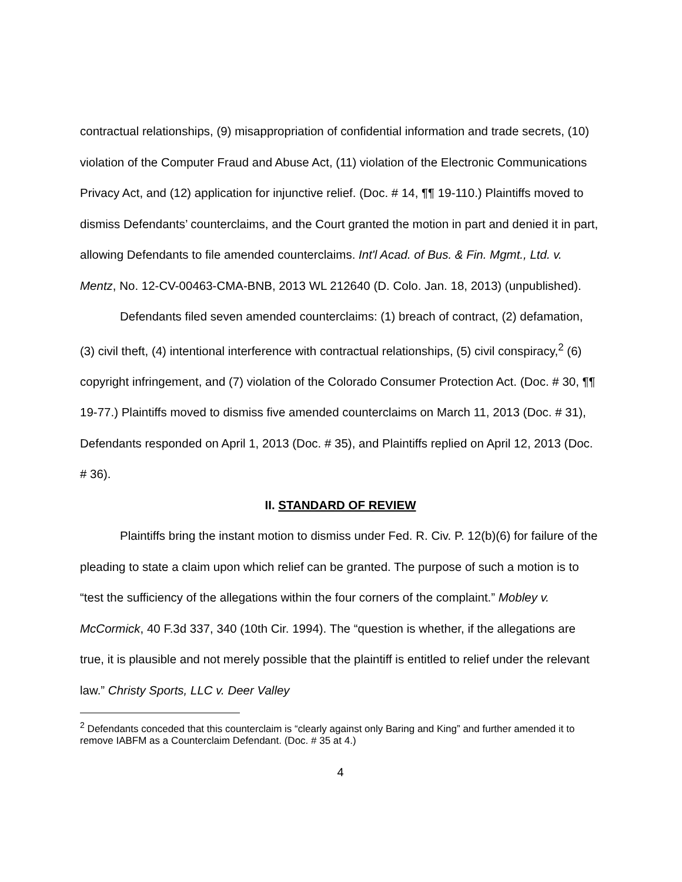contractual relationships, (9) misappropriation of confidential information and trade secrets, (10) violation of the Computer Fraud and Abuse Act, (11) violation of the Electronic Communications Privacy Act, and (12) application for injunctive relief. (Doc. # 14, ¶¶ 19-110.) Plaintiffs moved to dismiss Defendants’ counterclaims, and the Court granted the motion in part and denied it in part, allowing Defendants to file amended counterclaims. Int'l Acad. of Bus. & Fin. Mgmt., Ltd. v. Mentz, No. 12-CV-00463-CMA-BNB, 2013 WL 212640 (D. Colo. Jan. 18, 2013) (unpublished).
Defendants filed seven amended counterclaims: (1) breach of contract, (2) defamation, (3) civil theft, (4) intentional interference with contractual relationships, (5) civil conspiracy,<sup>2</sup> (6) copyright infringement, and (7) violation of the Colorado Consumer Protection Act. (Doc. # 30, ¶¶ 19-77.) Plaintiffs moved to dismiss five amended counterclaims on March 11, 2013 (Doc. # 31), Defendants responded on April 1, 2013 (Doc. # 35), and Plaintiffs replied on April 12, 2013 (Doc. # 36).
II. STANDARD OF REVIEW
Plaintiffs bring the instant motion to dismiss under Fed. R. Civ. P. 12(b)(6) for failure of the pleading to state a claim upon which relief can be granted. The purpose of such a motion is to “test the sufficiency of the allegations within the four corners of the complaint.” Mobley v. McCormick, 40 F.3d 337, 340 (10th Cir. 1994). The “question is whether, if the allegations are true, it is plausible and not merely possible that the plaintiff is entitled to relief under the relevant law.” Christy Sports, LLC v. Deer Valley
<sup>2</sup> Defendants conceded that this counterclaim is “clearly against only Baring and King” and further amended it to remove IABFM as a Counterclaim Defendant. (Doc. # 35 at 4.)
4